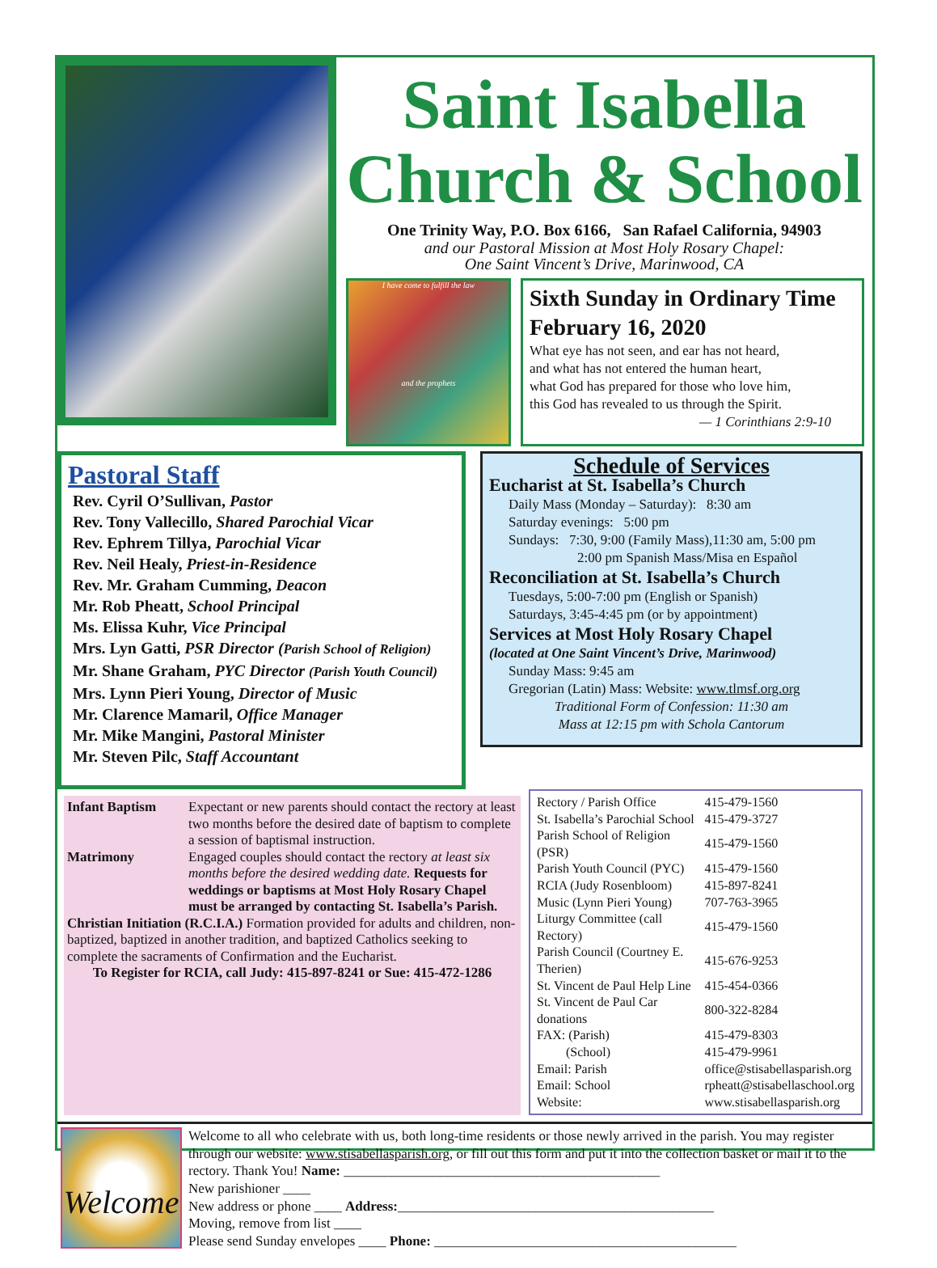Saint Isabella
Church & School
One Trinity Way, P.O. Box 6166, San Rafael California, 94903
and our Pastoral Mission at Most Holy Rosary Chapel:
One Saint Vincent’s Drive, Marinwood, CA
I have come to fulfill the law
and the prophets
Sixth Sunday in Ordinary Time
February 16, 2020
What eye has not seen, and ear has not heard,
and what has not entered the human heart,
what God has prepared for those who love him,
this God has revealed to us through the Spirit.
— 1 Corinthians 2:9-10
Pastoral Staff
Rev. Cyril O’Sullivan, Pastor
Rev. Tony Vallecillo, Shared Parochial Vicar
Rev. Ephrem Tillya, Parochial Vicar
Rev. Neil Healy, Priest-in-Residence
Rev. Mr. Graham Cumming, Deacon
Mr. Rob Pheatt, School Principal
Ms. Elissa Kuhr, Vice Principal
Mrs. Lyn Gatti, PSR Director (Parish School of Religion)
Mr. Shane Graham, PYC Director (Parish Youth Council)
Mrs. Lynn Pieri Young, Director of Music
Mr. Clarence Mamaril, Office Manager
Mr. Mike Mangini, Pastoral Minister
Mr. Steven Pilc, Staff Accountant
Schedule of Services
Eucharist at St. Isabella’s Church
Daily Mass (Monday – Saturday): 8:30 am
Saturday evenings: 5:00 pm
Sundays: 7:30, 9:00 (Family Mass),11:30 am, 5:00 pm
2:00 pm Spanish Mass/Misa en Español
Reconciliation at St. Isabella’s Church
Tuesdays, 5:00-7:00 pm (English or Spanish)
Saturdays, 3:45-4:45 pm (or by appointment)
Services at Most Holy Rosary Chapel
(located at One Saint Vincent’s Drive, Marinwood)
Sunday Mass: 9:45 am
Gregorian (Latin) Mass: Website: www.tlmsf.org.org
Traditional Form of Confession: 11:30 am
Mass at 12:15 pm with Schola Cantorum
| Infant Baptism | Expectant or new parents should contact the rectory at least two months before the desired date of baptism to complete a session of baptismal instruction. |
| Matrimony | Engaged couples should contact the rectory at least six months before the desired wedding date. Requests for weddings or baptisms at Most Holy Rosary Chapel must be arranged by contacting St. Isabella’s Parish. |
| Christian Initiation (R.C.I.A.) Formation provided for adults and children, non-baptized, baptized in another tradition, and baptized Catholics seeking to complete the sacraments of Confirmation and the Eucharist. | |
| To Register for RCIA, call Judy: 415-897-8241 or Sue: 415-472-1286 | |
| Rectory / Parish Office | 415-479-1560 |
| St. Isabella’s Parochial School | 415-479-3727 |
| Parish School of Religion (PSR) | 415-479-1560 |
| Parish Youth Council (PYC) | 415-479-1560 |
| RCIA (Judy Rosenbloom) | 415-897-8241 |
| Music (Lynn Pieri Young) | 707-763-3965 |
| Liturgy Committee (call Rectory) | 415-479-1560 |
| Parish Council (Courtney E. Therien) | 415-676-9253 |
| St. Vincent de Paul Help Line | 415-454-0366 |
| St. Vincent de Paul Car donations | 800-322-8284 |
| FAX: (Parish) | 415-479-8303 |
| (School) | 415-479-9961 |
| Email: Parish | office@stisabellasparish.org |
| Email: School | rpheatt@stisabellaschool.org |
| Website: | www.stisabellasparish.org |
Welcome
Welcome to all who celebrate with us, both long-time residents or those newly arrived in the parish. You may register through our website: www.stisabellasparish.org, or fill out this form and put it into the collection basket or mail it to the rectory. Thank You! Name: ______________________________________________
New parishioner ____
New address or phone ____ Address:______________________________________________
Moving, remove from list ____
Please send Sunday envelopes ____ Phone: ____________________________________________